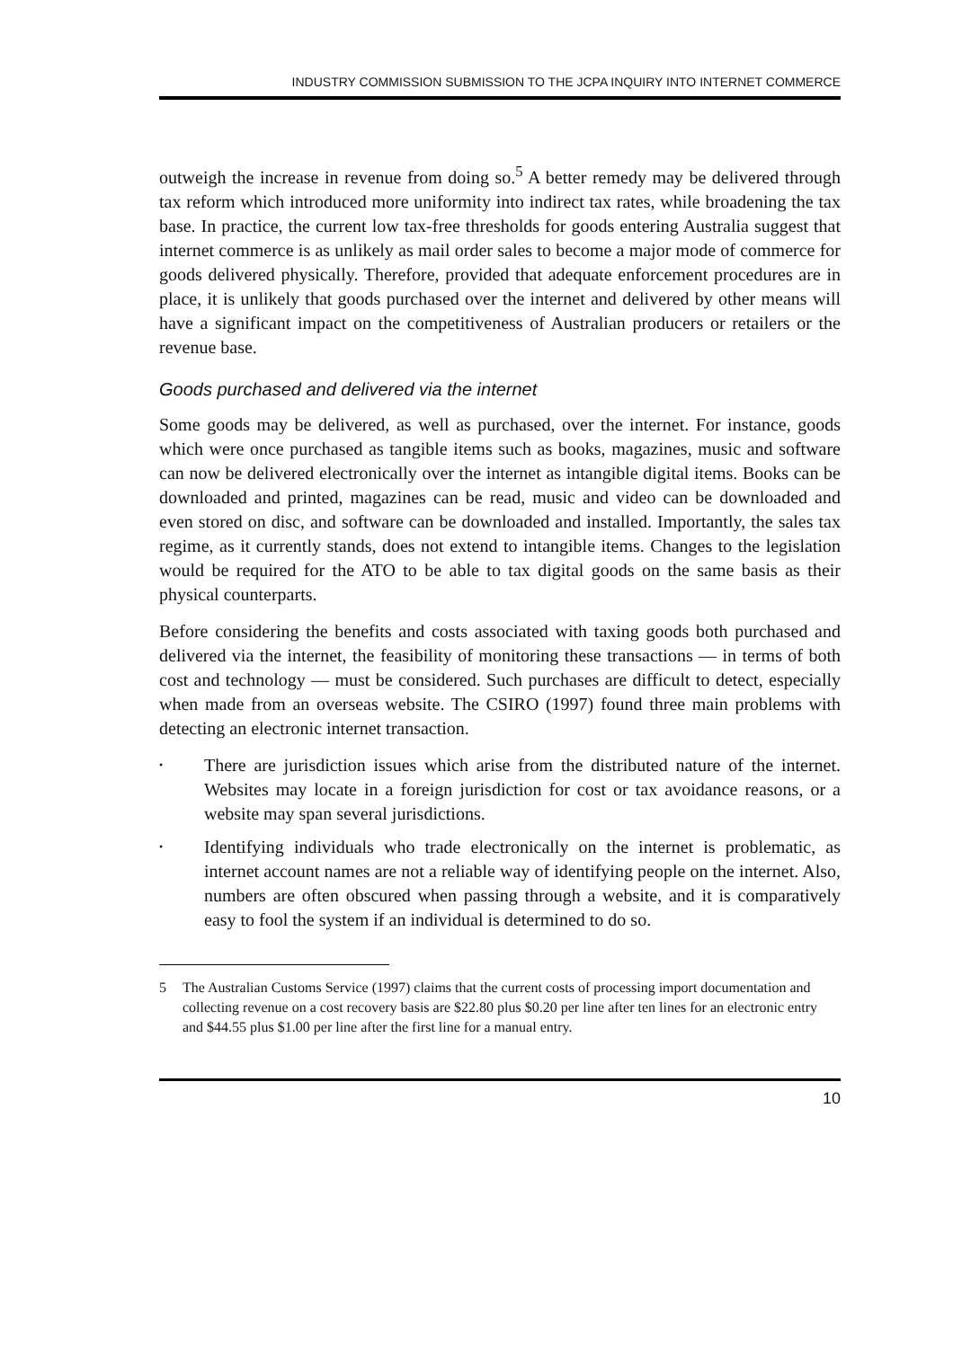INDUSTRY COMMISSION SUBMISSION TO THE JCPA INQUIRY INTO INTERNET COMMERCE
outweigh the increase in revenue from doing so.<sup>5</sup> A better remedy may be delivered through tax reform which introduced more uniformity into indirect tax rates, while broadening the tax base. In practice, the current low tax-free thresholds for goods entering Australia suggest that internet commerce is as unlikely as mail order sales to become a major mode of commerce for goods delivered physically. Therefore, provided that adequate enforcement procedures are in place, it is unlikely that goods purchased over the internet and delivered by other means will have a significant impact on the competitiveness of Australian producers or retailers or the revenue base.
Goods purchased and delivered via the internet
Some goods may be delivered, as well as purchased, over the internet. For instance, goods which were once purchased as tangible items such as books, magazines, music and software can now be delivered electronically over the internet as intangible digital items. Books can be downloaded and printed, magazines can be read, music and video can be downloaded and even stored on disc, and software can be downloaded and installed. Importantly, the sales tax regime, as it currently stands, does not extend to intangible items. Changes to the legislation would be required for the ATO to be able to tax digital goods on the same basis as their physical counterparts.
Before considering the benefits and costs associated with taxing goods both purchased and delivered via the internet, the feasibility of monitoring these transactions — in terms of both cost and technology — must be considered. Such purchases are difficult to detect, especially when made from an overseas website. The CSIRO (1997) found three main problems with detecting an electronic internet transaction.
• There are jurisdiction issues which arise from the distributed nature of the internet. Websites may locate in a foreign jurisdiction for cost or tax avoidance reasons, or a website may span several jurisdictions.
• Identifying individuals who trade electronically on the internet is problematic, as internet account names are not a reliable way of identifying people on the internet. Also, numbers are often obscured when passing through a website, and it is comparatively easy to fool the system if an individual is determined to do so.
5 The Australian Customs Service (1997) claims that the current costs of processing import documentation and collecting revenue on a cost recovery basis are $22.80 plus $0.20 per line after ten lines for an electronic entry and $44.55 plus $1.00 per line after the first line for a manual entry.
10